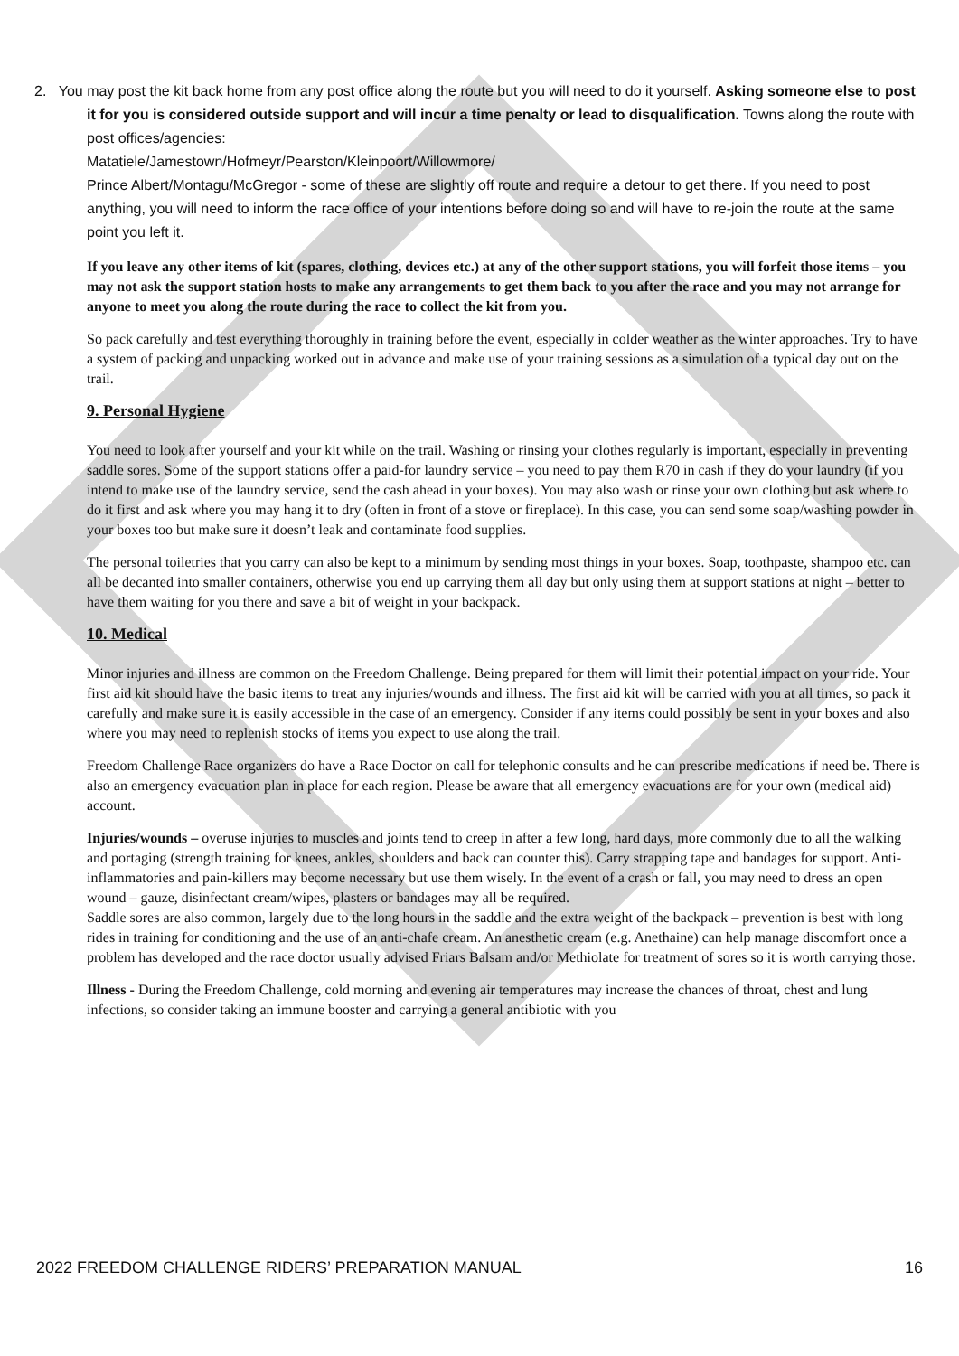2. You may post the kit back home from any post office along the route but you will need to do it yourself. Asking someone else to post it for you is considered outside support and will incur a time penalty or lead to disqualification. Towns along the route with post offices/agencies:
Matatiele/Jamestown/Hofmeyr/Pearston/Kleinpoort/Willowmore/
Prince Albert/Montagu/McGregor - some of these are slightly off route and require a detour to get there. If you need to post anything, you will need to inform the race office of your intentions before doing so and will have to re-join the route at the same point you left it.
If you leave any other items of kit (spares, clothing, devices etc.) at any of the other support stations, you will forfeit those items – you may not ask the support station hosts to make any arrangements to get them back to you after the race and you may not arrange for anyone to meet you along the route during the race to collect the kit from you.
So pack carefully and test everything thoroughly in training before the event, especially in colder weather as the winter approaches. Try to have a system of packing and unpacking worked out in advance and make use of your training sessions as a simulation of a typical day out on the trail.
9. Personal Hygiene
You need to look after yourself and your kit while on the trail. Washing or rinsing your clothes regularly is important, especially in preventing saddle sores. Some of the support stations offer a paid-for laundry service – you need to pay them R70 in cash if they do your laundry (if you intend to make use of the laundry service, send the cash ahead in your boxes). You may also wash or rinse your own clothing but ask where to do it first and ask where you may hang it to dry (often in front of a stove or fireplace). In this case, you can send some soap/washing powder in your boxes too but make sure it doesn’t leak and contaminate food supplies.
The personal toiletries that you carry can also be kept to a minimum by sending most things in your boxes. Soap, toothpaste, shampoo etc. can all be decanted into smaller containers, otherwise you end up carrying them all day but only using them at support stations at night – better to have them waiting for you there and save a bit of weight in your backpack.
10. Medical
Minor injuries and illness are common on the Freedom Challenge. Being prepared for them will limit their potential impact on your ride. Your first aid kit should have the basic items to treat any injuries/wounds and illness. The first aid kit will be carried with you at all times, so pack it carefully and make sure it is easily accessible in the case of an emergency. Consider if any items could possibly be sent in your boxes and also where you may need to replenish stocks of items you expect to use along the trail.
Freedom Challenge Race organizers do have a Race Doctor on call for telephonic consults and he can prescribe medications if need be. There is also an emergency evacuation plan in place for each region. Please be aware that all emergency evacuations are for your own (medical aid) account.
Injuries/wounds – overuse injuries to muscles and joints tend to creep in after a few long, hard days, more commonly due to all the walking and portaging (strength training for knees, ankles, shoulders and back can counter this). Carry strapping tape and bandages for support. Anti-inflammatories and pain-killers may become necessary but use them wisely. In the event of a crash or fall, you may need to dress an open wound – gauze, disinfectant cream/wipes, plasters or bandages may all be required.
Saddle sores are also common, largely due to the long hours in the saddle and the extra weight of the backpack – prevention is best with long rides in training for conditioning and the use of an anti-chafe cream. An anesthetic cream (e.g. Anethaine) can help manage discomfort once a problem has developed and the race doctor usually advised Friars Balsam and/or Methiolate for treatment of sores so it is worth carrying those.
Illness - During the Freedom Challenge, cold morning and evening air temperatures may increase the chances of throat, chest and lung infections, so consider taking an immune booster and carrying a general antibiotic with you
2022 FREEDOM CHALLENGE RIDERS’ PREPARATION MANUAL 16